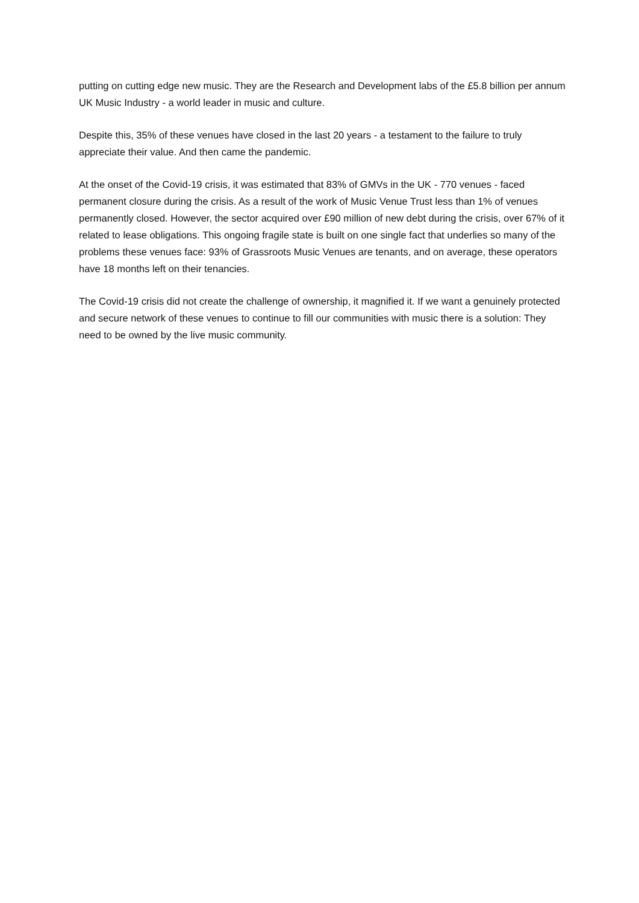putting on cutting edge new music. They are the Research and Development labs of the £5.8 billion per annum UK Music Industry - a world leader in music and culture.
Despite this, 35% of these venues have closed in the last 20 years - a testament to the failure to truly appreciate their value. And then came the pandemic.
At the onset of the Covid-19 crisis, it was estimated that 83% of GMVs in the UK - 770 venues - faced permanent closure during the crisis. As a result of the work of Music Venue Trust less than 1% of venues permanently closed. However, the sector acquired over £90 million of new debt during the crisis, over 67% of it related to lease obligations. This ongoing fragile state is built on one single fact that underlies so many of the problems these venues face: 93% of Grassroots Music Venues are tenants, and on average, these operators have 18 months left on their tenancies.
The Covid-19 crisis did not create the challenge of ownership, it magnified it. If we want a genuinely protected and secure network of these venues to continue to fill our communities with music there is a solution: They need to be owned by the live music community.